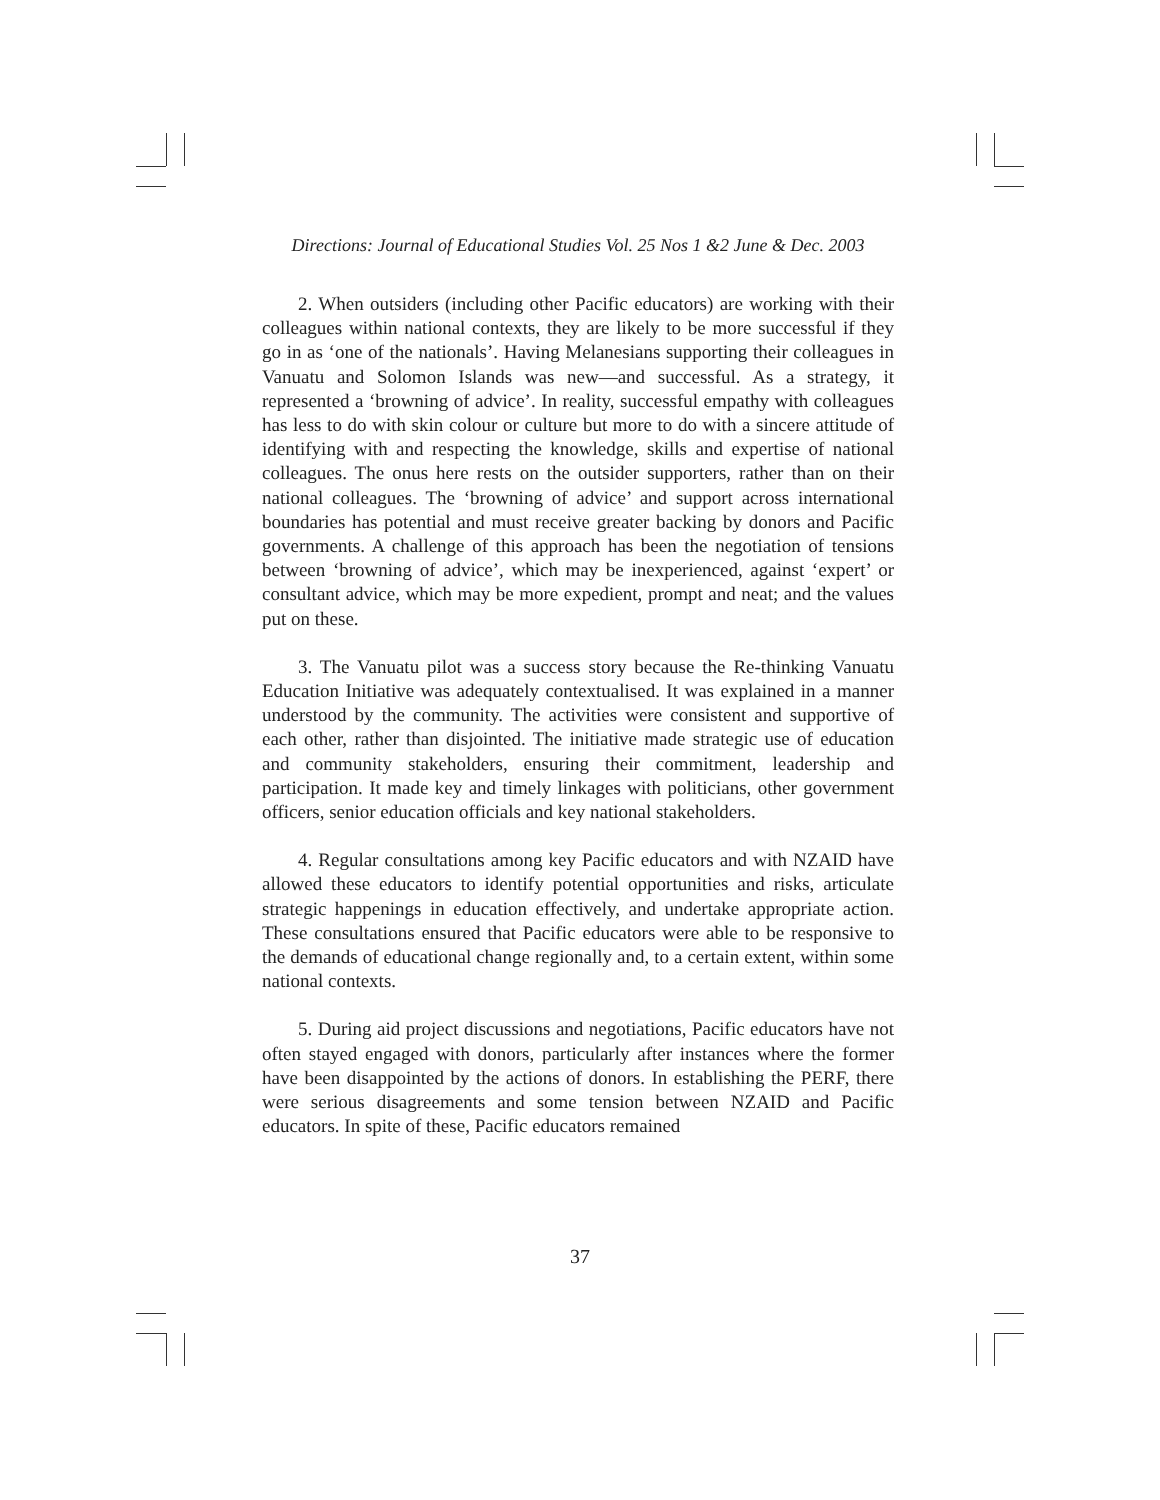Directions: Journal of Educational Studies Vol. 25 Nos 1 &2 June & Dec. 2003
2. When outsiders (including other Pacific educators) are working with their colleagues within national contexts, they are likely to be more successful if they go in as ‘one of the nationals’. Having Melanesians supporting their colleagues in Vanuatu and Solomon Islands was new—and successful. As a strategy, it represented a ‘browning of advice’. In reality, successful empathy with colleagues has less to do with skin colour or culture but more to do with a sincere attitude of identifying with and respecting the knowledge, skills and expertise of national colleagues. The onus here rests on the outsider supporters, rather than on their national colleagues. The ‘browning of advice’ and support across international boundaries has potential and must receive greater backing by donors and Pacific governments. A challenge of this approach has been the negotiation of tensions between ‘browning of advice’, which may be inexperienced, against ‘expert’ or consultant advice, which may be more expedient, prompt and neat; and the values put on these.
3. The Vanuatu pilot was a success story because the Re-thinking Vanuatu Education Initiative was adequately contextualised. It was explained in a manner understood by the community. The activities were consistent and supportive of each other, rather than disjointed. The initiative made strategic use of education and community stakeholders, ensuring their commitment, leadership and participation. It made key and timely linkages with politicians, other government officers, senior education officials and key national stakeholders.
4. Regular consultations among key Pacific educators and with NZAID have allowed these educators to identify potential opportunities and risks, articulate strategic happenings in education effectively, and undertake appropriate action. These consultations ensured that Pacific educators were able to be responsive to the demands of educational change regionally and, to a certain extent, within some national contexts.
5. During aid project discussions and negotiations, Pacific educators have not often stayed engaged with donors, particularly after instances where the former have been disappointed by the actions of donors. In establishing the PERF, there were serious disagreements and some tension between NZAID and Pacific educators. In spite of these, Pacific educators remained
37